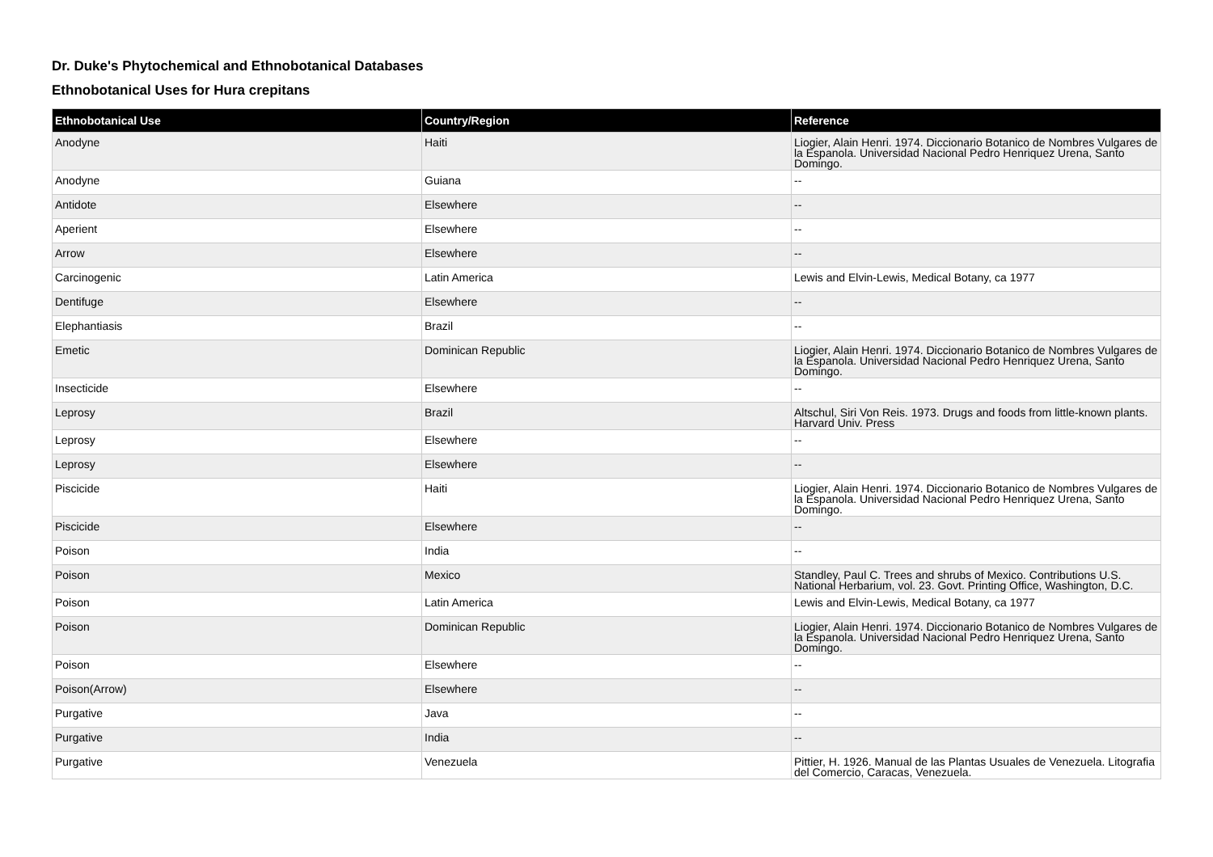Dr. Duke's Phytochemical and Ethnobotanical Databases
Ethnobotanical Uses for Hura crepitans
| Ethnobotanical Use | Country/Region | Reference |
| --- | --- | --- |
| Anodyne | Haiti | Liogier, Alain Henri. 1974. Diccionario Botanico de Nombres Vulgares de la Espanola. Universidad Nacional Pedro Henriquez Urena, Santo Domingo. |
| Anodyne | Guiana | -- |
| Antidote | Elsewhere | -- |
| Aperient | Elsewhere | -- |
| Arrow | Elsewhere | -- |
| Carcinogenic | Latin America | Lewis and Elvin-Lewis, Medical Botany, ca 1977 |
| Dentifuge | Elsewhere | -- |
| Elephantiasis | Brazil | -- |
| Emetic | Dominican Republic | Liogier, Alain Henri. 1974. Diccionario Botanico de Nombres Vulgares de la Espanola. Universidad Nacional Pedro Henriquez Urena, Santo Domingo. |
| Insecticide | Elsewhere | -- |
| Leprosy | Brazil | Altschul, Siri Von Reis. 1973. Drugs and foods from little-known plants. Harvard Univ. Press |
| Leprosy | Elsewhere | -- |
| Leprosy | Elsewhere | -- |
| Piscicide | Haiti | Liogier, Alain Henri. 1974. Diccionario Botanico de Nombres Vulgares de la Espanola. Universidad Nacional Pedro Henriquez Urena, Santo Domingo. |
| Piscicide | Elsewhere | -- |
| Poison | India | -- |
| Poison | Mexico | Standley, Paul C. Trees and shrubs of Mexico. Contributions U.S. National Herbarium, vol. 23. Govt. Printing Office, Washington, D.C. |
| Poison | Latin America | Lewis and Elvin-Lewis, Medical Botany, ca 1977 |
| Poison | Dominican Republic | Liogier, Alain Henri. 1974. Diccionario Botanico de Nombres Vulgares de la Espanola. Universidad Nacional Pedro Henriquez Urena, Santo Domingo. |
| Poison | Elsewhere | -- |
| Poison(Arrow) | Elsewhere | -- |
| Purgative | Java | -- |
| Purgative | India | -- |
| Purgative | Venezuela | Pittier, H. 1926. Manual de las Plantas Usuales de Venezuela. Litografia del Comercio, Caracas, Venezuela. |